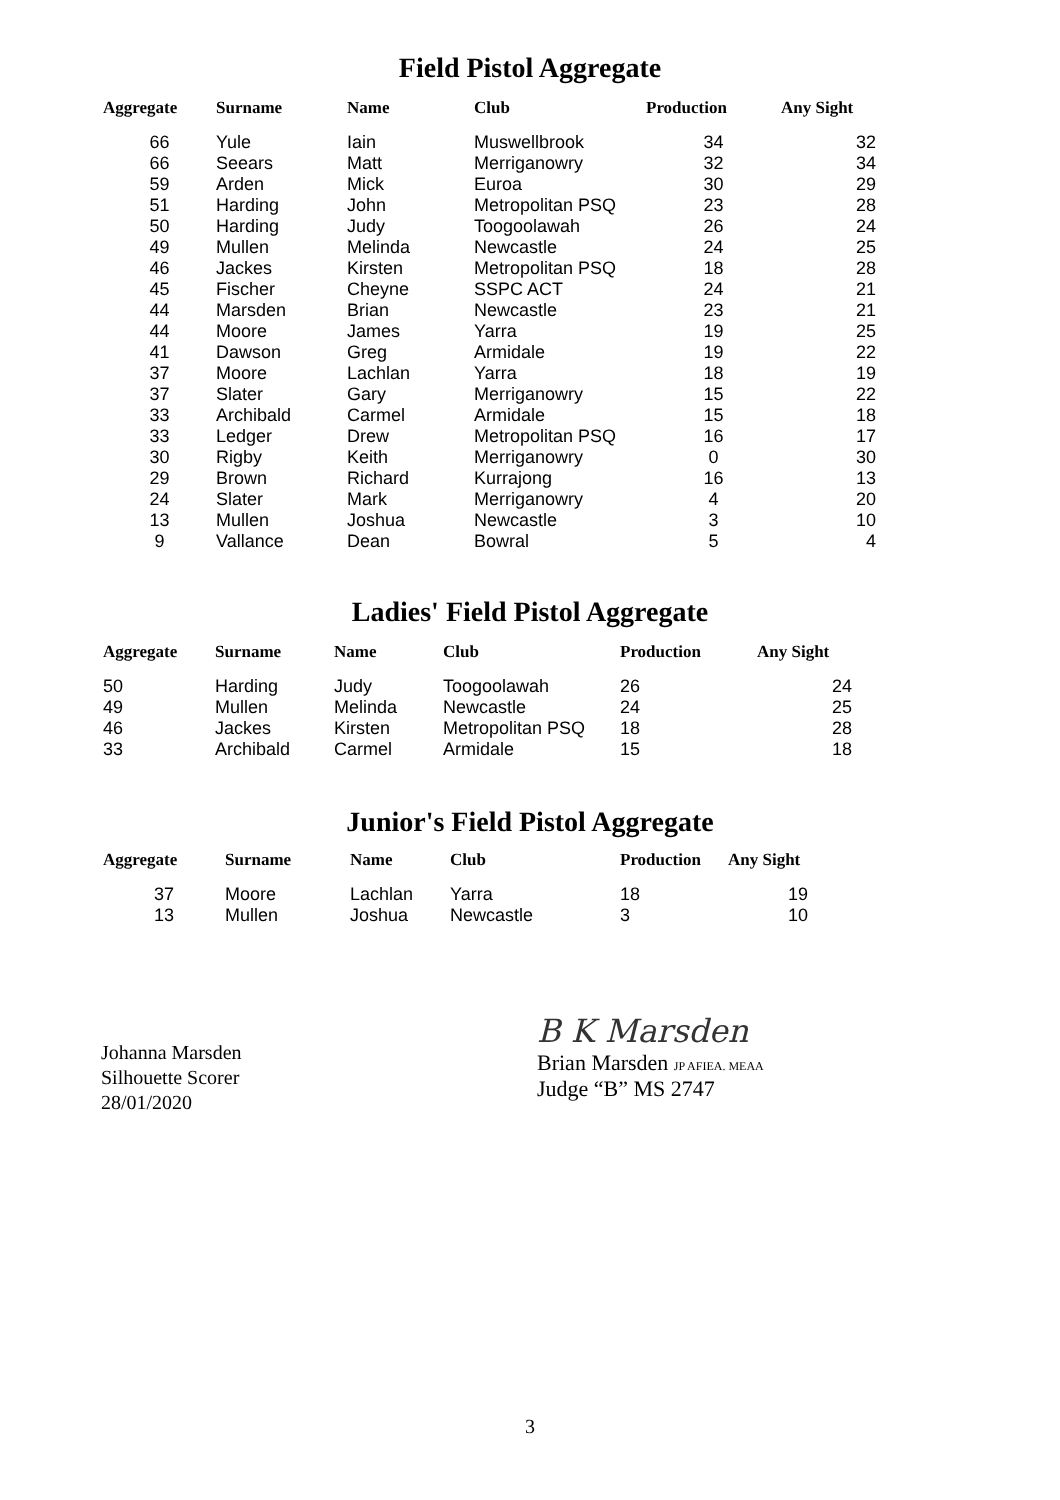Field Pistol Aggregate
| Aggregate | Surname | Name | Club | Production | Any Sight |
| --- | --- | --- | --- | --- | --- |
| 66 | Yule | Iain | Muswellbrook | 34 | 32 |
| 66 | Seears | Matt | Merriganowry | 32 | 34 |
| 59 | Arden | Mick | Euroa | 30 | 29 |
| 51 | Harding | John | Metropolitan PSQ | 23 | 28 |
| 50 | Harding | Judy | Toogoolawah | 26 | 24 |
| 49 | Mullen | Melinda | Newcastle | 24 | 25 |
| 46 | Jackes | Kirsten | Metropolitan PSQ | 18 | 28 |
| 45 | Fischer | Cheyne | SSPC ACT | 24 | 21 |
| 44 | Marsden | Brian | Newcastle | 23 | 21 |
| 44 | Moore | James | Yarra | 19 | 25 |
| 41 | Dawson | Greg | Armidale | 19 | 22 |
| 37 | Moore | Lachlan | Yarra | 18 | 19 |
| 37 | Slater | Gary | Merriganowry | 15 | 22 |
| 33 | Archibald | Carmel | Armidale | 15 | 18 |
| 33 | Ledger | Drew | Metropolitan PSQ | 16 | 17 |
| 30 | Rigby | Keith | Merriganowry | 0 | 30 |
| 29 | Brown | Richard | Kurrajong | 16 | 13 |
| 24 | Slater | Mark | Merriganowry | 4 | 20 |
| 13 | Mullen | Joshua | Newcastle | 3 | 10 |
| 9 | Vallance | Dean | Bowral | 5 | 4 |
Ladies' Field Pistol Aggregate
| Aggregate | Surname | Name | Club | Production | Any Sight |
| --- | --- | --- | --- | --- | --- |
| 50 | Harding | Judy | Toogoolawah | 26 | 24 |
| 49 | Mullen | Melinda | Newcastle | 24 | 25 |
| 46 | Jackes | Kirsten | Metropolitan PSQ | 18 | 28 |
| 33 | Archibald | Carmel | Armidale | 15 | 18 |
Junior's Field Pistol Aggregate
| Aggregate | Surname | Name | Club | Production | Any Sight |
| --- | --- | --- | --- | --- | --- |
| 37 | Moore | Lachlan | Yarra | 18 | 19 |
| 13 | Mullen | Joshua | Newcastle | 3 | 10 |
Johanna Marsden
Silhouette Scorer
28/01/2020
B K Marsden
Brian Marsden JP AFIEA. MEAA
Judge “B” MS 2747
3